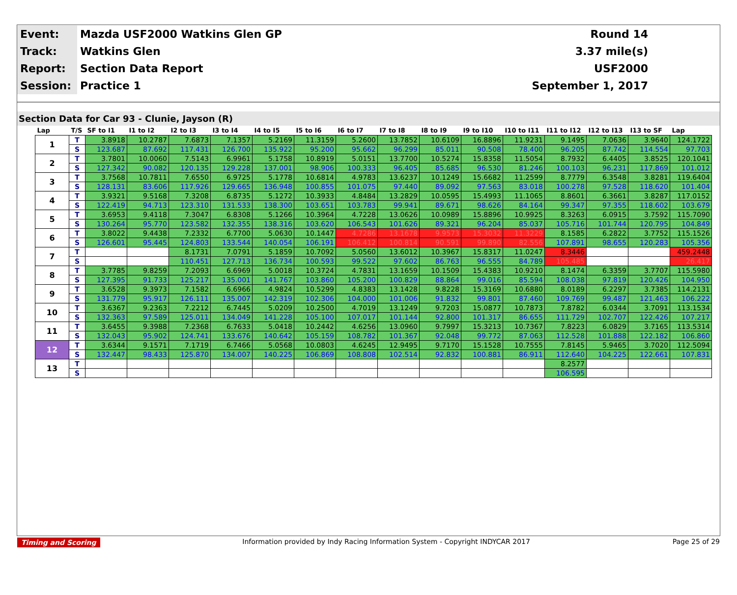| Event: | Mazda USF2000 Watkins Glen GP | Round 14 |
| Track: | Watkins Glen | 3.37 mile(s) |
| Report: | Section Data Report | USF2000 |
| Session: | Practice 1 | September 1, 2017 |
Section Data for Car 93 - Clunie, Jayson (R)
| Lap | T/S | SF to I1 | I1 to I2 | I2 to I3 | I3 to I4 | I4 to I5 | I5 to I6 | I6 to I7 | I7 to I8 | I8 to I9 | I9 to I10 | I10 to I11 | I11 to I12 | I12 to I13 | I13 to SF | Lap |
| --- | --- | --- | --- | --- | --- | --- | --- | --- | --- | --- | --- | --- | --- | --- | --- | --- |
| 1 | T | 3.8918 | 10.2787 | 7.6873 | 7.1357 | 5.2169 | 11.3159 | 5.2600 | 13.7852 | 10.6109 | 16.8896 | 11.9231 | 9.1495 | 7.0636 | 3.9640 | 124.1722 |
| | S | 123.687 | 87.692 | 117.431 | 126.700 | 135.922 | 95.200 | 95.662 | 96.299 | 85.011 | 90.508 | 78.400 | 96.205 | 87.742 | 114.554 | 97.703 |
| 2 | T | 3.7801 | 10.0060 | 7.5143 | 6.9961 | 5.1758 | 10.8919 | 5.0151 | 13.7700 | 10.5274 | 15.8358 | 11.5054 | 8.7932 | 6.4405 | 3.8525 | 120.1041 |
| | S | 127.342 | 90.082 | 120.135 | 129.228 | 137.001 | 98.906 | 100.333 | 96.405 | 85.685 | 96.530 | 81.246 | 100.103 | 96.231 | 117.869 | 101.012 |
| 3 | T | 3.7568 | 10.7811 | 7.6550 | 6.9725 | 5.1778 | 10.6814 | 4.9783 | 13.6237 | 10.1249 | 15.6682 | 11.2599 | 8.7779 | 6.3548 | 3.8281 | 119.6404 |
| | S | 128.131 | 83.606 | 117.926 | 129.665 | 136.948 | 100.855 | 101.075 | 97.440 | 89.092 | 97.563 | 83.018 | 100.278 | 97.528 | 118.620 | 101.404 |
| 4 | T | 3.9321 | 9.5168 | 7.3208 | 6.8735 | 5.1272 | 10.3933 | 4.8484 | 13.2829 | 10.0595 | 15.4993 | 11.1065 | 8.8601 | 6.3661 | 3.8287 | 117.0152 |
| | S | 122.419 | 94.713 | 123.310 | 131.533 | 138.300 | 103.651 | 103.783 | 99.941 | 89.671 | 98.626 | 84.164 | 99.347 | 97.355 | 118.602 | 103.679 |
| 5 | T | 3.6953 | 9.4118 | 7.3047 | 6.8308 | 5.1266 | 10.3964 | 4.7228 | 13.0626 | 10.0989 | 15.8896 | 10.9925 | 8.3263 | 6.0915 | 3.7592 | 115.7090 |
| | S | 130.264 | 95.770 | 123.582 | 132.355 | 138.316 | 103.620 | 106.543 | 101.626 | 89.321 | 96.204 | 85.037 | 105.716 | 101.744 | 120.795 | 104.849 |
| 6 | T | 3.8022 | 9.4438 | 7.2332 | 6.7700 | 5.0630 | 10.1447 | 4.7286 | 13.1678 | 9.9573 | 15.3032 | 11.3229 | 8.1585 | 6.2822 | 3.7752 | 115.1526 |
| | S | 126.601 | 95.445 | 124.803 | 133.544 | 140.054 | 106.191 | 106.412 | 100.814 | 90.591 | 99.890 | 82.556 | 107.891 | 98.655 | 120.283 | 105.356 |
| 7 | T | | | 8.1731 | 7.0791 | 5.1859 | 10.7092 | 5.0560 | 13.6012 | 10.3967 | 15.8317 | 11.0247 | 8.3446 | | | 459.2448 |
| | S | | | 110.451 | 127.713 | 136.734 | 100.593 | 99.522 | 97.602 | 86.763 | 96.555 | 84.789 | 105.485 | | | 26.417 |
| 8 | T | 3.7785 | 9.8259 | 7.2093 | 6.6969 | 5.0018 | 10.3724 | 4.7831 | 13.1659 | 10.1509 | 15.4383 | 10.9210 | 8.1474 | 6.3359 | 3.7707 | 115.5980 |
| | S | 127.395 | 91.733 | 125.217 | 135.001 | 141.767 | 103.860 | 105.200 | 100.829 | 88.864 | 99.016 | 85.594 | 108.038 | 97.819 | 120.426 | 104.950 |
| 9 | T | 3.6528 | 9.3973 | 7.1582 | 6.6966 | 4.9824 | 10.5299 | 4.8383 | 13.1428 | 9.8228 | 15.3169 | 10.6880 | 8.0189 | 6.2297 | 3.7385 | 114.2131 |
| | S | 131.779 | 95.917 | 126.111 | 135.007 | 142.319 | 102.306 | 104.000 | 101.006 | 91.832 | 99.801 | 87.460 | 109.769 | 99.487 | 121.463 | 106.222 |
| 10 | T | 3.6367 | 9.2363 | 7.2212 | 6.7445 | 5.0209 | 10.2500 | 4.7019 | 13.1249 | 9.7203 | 15.0877 | 10.7873 | 7.8782 | 6.0344 | 3.7091 | 113.1534 |
| | S | 132.363 | 97.589 | 125.011 | 134.049 | 141.228 | 105.100 | 107.017 | 101.144 | 92.800 | 101.317 | 86.655 | 111.729 | 102.707 | 122.426 | 107.217 |
| 11 | T | 3.6455 | 9.3988 | 7.2368 | 6.7633 | 5.0418 | 10.2442 | 4.6256 | 13.0960 | 9.7997 | 15.3213 | 10.7367 | 7.8223 | 6.0829 | 3.7165 | 113.5314 |
| | S | 132.043 | 95.902 | 124.741 | 133.676 | 140.642 | 105.159 | 108.782 | 101.367 | 92.048 | 99.772 | 87.063 | 112.528 | 101.888 | 122.182 | 106.860 |
| 12 | T | 3.6344 | 9.1571 | 7.1719 | 6.7466 | 5.0568 | 10.0803 | 4.6245 | 12.9495 | 9.7170 | 15.1528 | 10.7555 | 7.8145 | 5.9465 | 3.7020 | 112.5094 |
| | S | 132.447 | 98.433 | 125.870 | 134.007 | 140.225 | 106.869 | 108.808 | 102.514 | 92.832 | 100.881 | 86.911 | 112.640 | 104.225 | 122.661 | 107.831 |
| 13 | T | | | | | | | | | | | | 8.2577 | | | |
| | S | | | | | | | | | | | | 106.595 | | | |
Timing and Scoring Information provided by Indy Racing Information System - Copyright INDYCAR 2017 Page 25 of 29